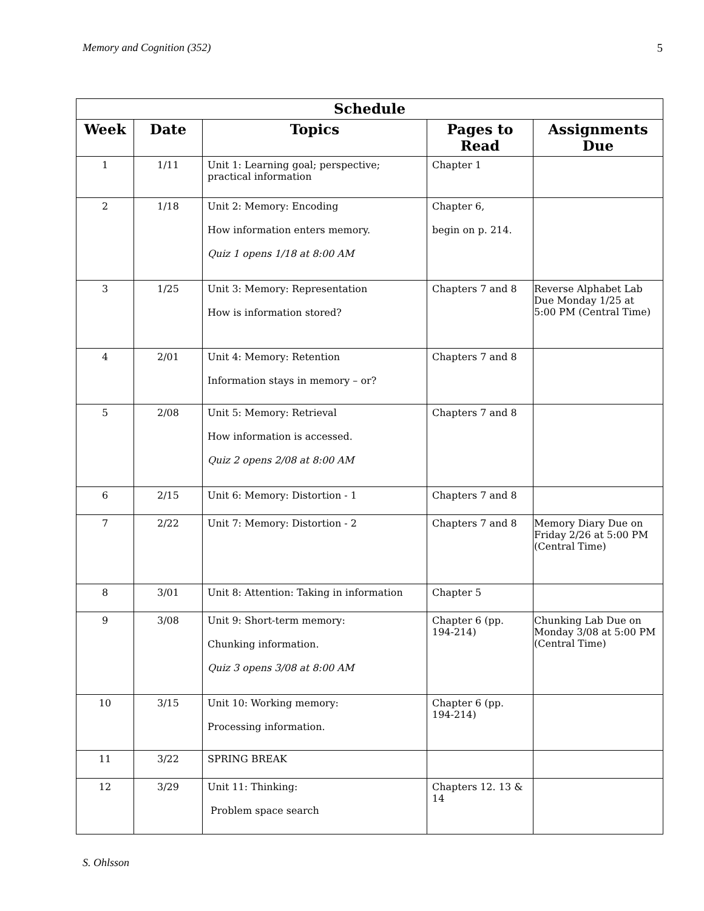Memory and Cognition (352) 5
| Schedule | | | | |
| --- | --- | --- | --- | --- |
| Week | Date | Topics | Pages to Read | Assignments Due |
| 1 | 1/11 | Unit 1: Learning goal; perspective; practical information | Chapter 1 | |
| 2 | 1/18 | Unit 2: Memory: Encoding How information enters memory. Quiz 1 opens 1/18 at 8:00 AM | Chapter 6, begin on p. 214. | |
| 3 | 1/25 | Unit 3: Memory: Representation How is information stored? | Chapters 7 and 8 | Reverse Alphabet Lab Due Monday 1/25 at 5:00 PM (Central Time) |
| 4 | 2/01 | Unit 4: Memory: Retention Information stays in memory – or? | Chapters 7 and 8 | |
| 5 | 2/08 | Unit 5: Memory: Retrieval How information is accessed. Quiz 2 opens 2/08 at 8:00 AM | Chapters 7 and 8 | |
| 6 | 2/15 | Unit 6: Memory: Distortion - 1 | Chapters 7 and 8 | |
| 7 | 2/22 | Unit 7: Memory: Distortion - 2 | Chapters 7 and 8 | Memory Diary Due on Friday 2/26 at 5:00 PM (Central Time) |
| 8 | 3/01 | Unit 8: Attention: Taking in information | Chapter 5 | |
| 9 | 3/08 | Unit 9: Short-term memory: Chunking information. Quiz 3 opens 3/08 at 8:00 AM | Chapter 6 (pp. 194-214) | Chunking Lab Due on Monday 3/08 at 5:00 PM (Central Time) |
| 10 | 3/15 | Unit 10: Working memory: Processing information. | Chapter 6 (pp. 194-214) | |
| 11 | 3/22 | SPRING BREAK | | |
| 12 | 3/29 | Unit 11: Thinking: Problem space search | Chapters 12. 13 & 14 | |
S. Ohlsson